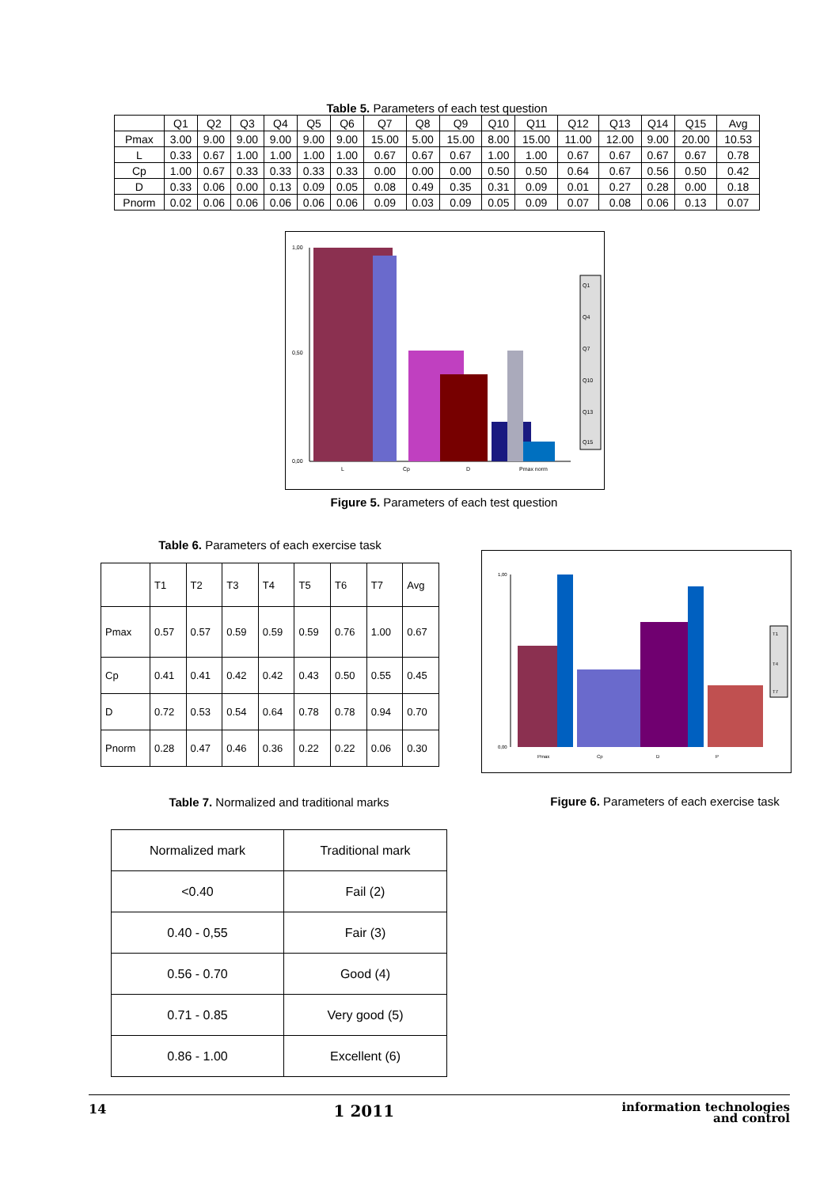Table 5. Parameters of each test question
| | Q1 | Q2 | Q3 | Q4 | Q5 | Q6 | Q7 | Q8 | Q9 | Q10 | Q11 | Q12 | Q13 | Q14 | Q15 | Avg |
| Pmax | 3.00 | 9.00 | 9.00 | 9.00 | 9.00 | 9.00 | 15.00 | 5.00 | 15.00 | 8.00 | 15.00 | 11.00 | 12.00 | 9.00 | 20.00 | 10.53 |
| L | 0.33 | 0.67 | 1.00 | 1.00 | 1.00 | 1.00 | 0.67 | 0.67 | 0.67 | 1.00 | 1.00 | 0.67 | 0.67 | 0.67 | 0.67 | 0.78 |
| Cp | 1.00 | 0.67 | 0.33 | 0.33 | 0.33 | 0.33 | 0.00 | 0.00 | 0.00 | 0.50 | 0.50 | 0.64 | 0.67 | 0.56 | 0.50 | 0.42 |
| D | 0.33 | 0.06 | 0.00 | 0.13 | 0.09 | 0.05 | 0.08 | 0.49 | 0.35 | 0.31 | 0.09 | 0.01 | 0.27 | 0.28 | 0.00 | 0.18 |
| Pnorm | 0.02 | 0.06 | 0.06 | 0.06 | 0.06 | 0.06 | 0.09 | 0.03 | 0.09 | 0.05 | 0.09 | 0.07 | 0.08 | 0.06 | 0.13 | 0.07 |
1,00
0,50
0,00
L
Cp
D
Pmax norm
Q1
Q4
Q7
Q10
Q13
Q15
Figure 5. Parameters of each test question
Table 6. Parameters of each exercise task
| | T1 | T2 | T3 | T4 | T5 | T6 | T7 | Avg |
| Pmax | 0.57 | 0.57 | 0.59 | 0.59 | 0.59 | 0.76 | 1.00 | 0.67 |
| Cp | 0.41 | 0.41 | 0.42 | 0.42 | 0.43 | 0.50 | 0.55 | 0.45 |
| D | 0.72 | 0.53 | 0.54 | 0.64 | 0.78 | 0.78 | 0.94 | 0.70 |
| Pnorm | 0.28 | 0.47 | 0.46 | 0.36 | 0.22 | 0.22 | 0.06 | 0.30 |
1,00
0,00
Pmax
Cp
D
P
T1
T4
T7
Figure 6. Parameters of each exercise task
Table 7. Normalized and traditional marks
| Normalized mark | Traditional mark |
| <0.40 | Fail (2) |
| 0.40 - 0,55 | Fair (3) |
| 0.56 - 0.70 | Good (4) |
| 0.71 - 0.85 | Very good (5) |
| 0.86 - 1.00 | Excellent (6) |
14 1 2011 information technologies
and control